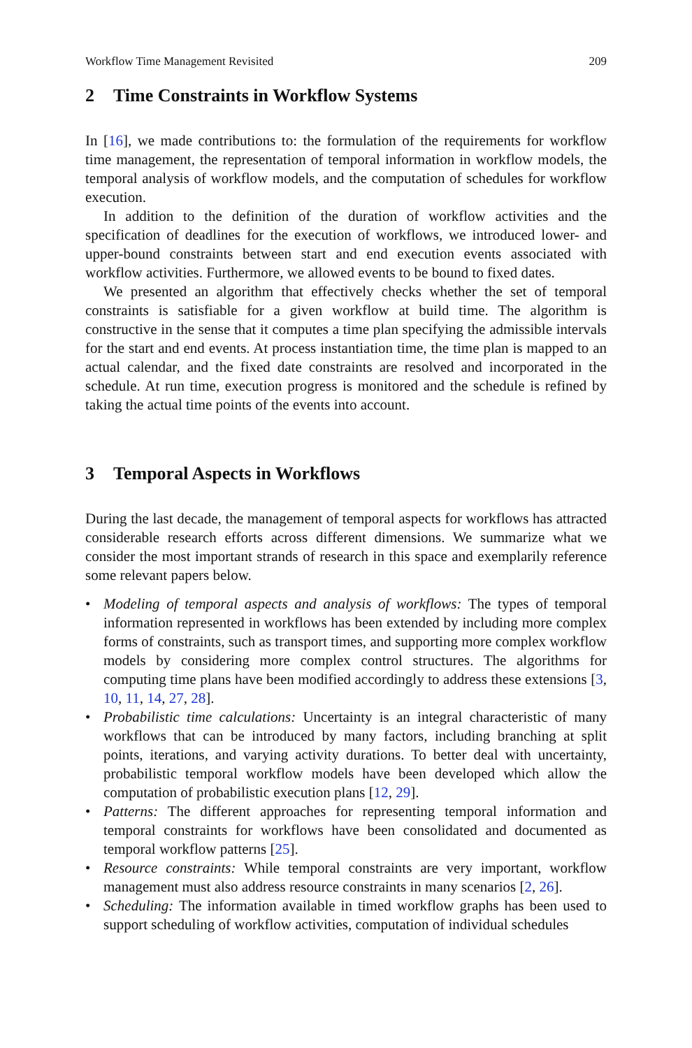Workflow Time Management Revisited 209
2 Time Constraints in Workflow Systems
In [16], we made contributions to: the formulation of the requirements for workflow time management, the representation of temporal information in workflow models, the temporal analysis of workflow models, and the computation of schedules for workflow execution.
In addition to the definition of the duration of workflow activities and the specification of deadlines for the execution of workflows, we introduced lower- and upper-bound constraints between start and end execution events associated with workflow activities. Furthermore, we allowed events to be bound to fixed dates.
We presented an algorithm that effectively checks whether the set of temporal constraints is satisfiable for a given workflow at build time. The algorithm is constructive in the sense that it computes a time plan specifying the admissible intervals for the start and end events. At process instantiation time, the time plan is mapped to an actual calendar, and the fixed date constraints are resolved and incorporated in the schedule. At run time, execution progress is monitored and the schedule is refined by taking the actual time points of the events into account.
3 Temporal Aspects in Workflows
During the last decade, the management of temporal aspects for workflows has attracted considerable research efforts across different dimensions. We summarize what we consider the most important strands of research in this space and exemplarily reference some relevant papers below.
Modeling of temporal aspects and analysis of workflows: The types of temporal information represented in workflows has been extended by including more complex forms of constraints, such as transport times, and supporting more complex workflow models by considering more complex control structures. The algorithms for computing time plans have been modified accordingly to address these extensions [3, 10, 11, 14, 27, 28].
Probabilistic time calculations: Uncertainty is an integral characteristic of many workflows that can be introduced by many factors, including branching at split points, iterations, and varying activity durations. To better deal with uncertainty, probabilistic temporal workflow models have been developed which allow the computation of probabilistic execution plans [12, 29].
Patterns: The different approaches for representing temporal information and temporal constraints for workflows have been consolidated and documented as temporal workflow patterns [25].
Resource constraints: While temporal constraints are very important, workflow management must also address resource constraints in many scenarios [2, 26].
Scheduling: The information available in timed workflow graphs has been used to support scheduling of workflow activities, computation of individual schedules